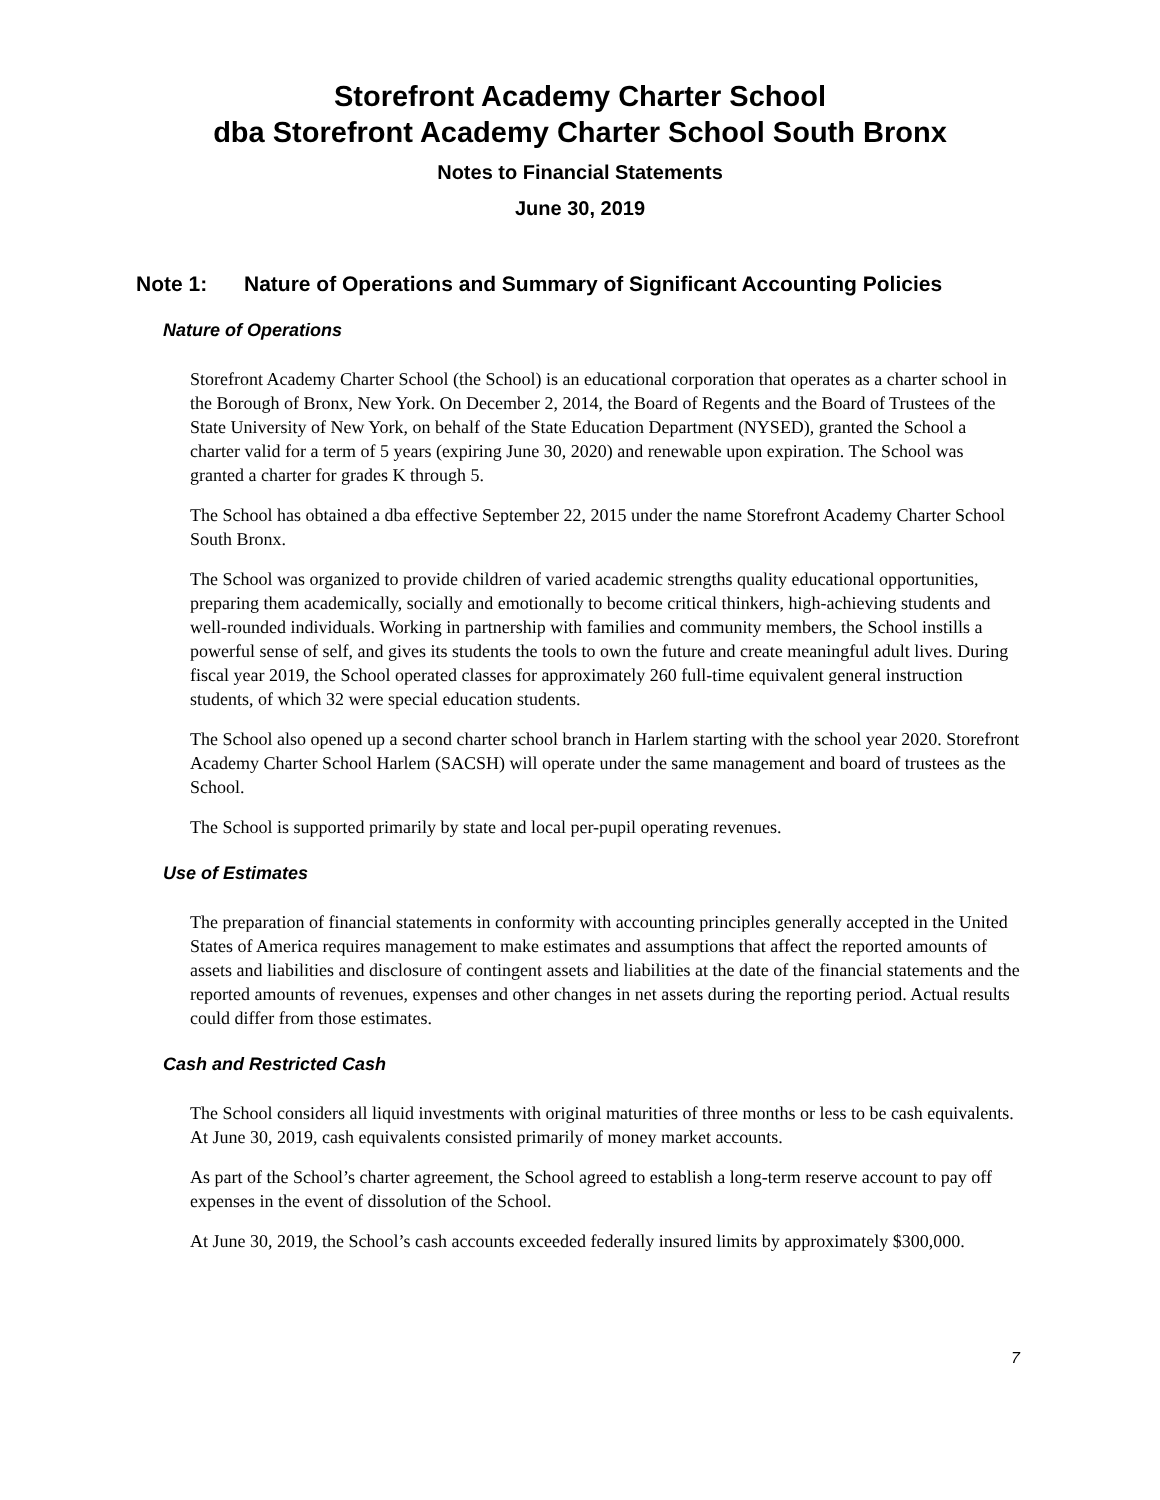Storefront Academy Charter School
dba Storefront Academy Charter School South Bronx
Notes to Financial Statements
June 30, 2019
Note 1: Nature of Operations and Summary of Significant Accounting Policies
Nature of Operations
Storefront Academy Charter School (the School) is an educational corporation that operates as a charter school in the Borough of Bronx, New York. On December 2, 2014, the Board of Regents and the Board of Trustees of the State University of New York, on behalf of the State Education Department (NYSED), granted the School a charter valid for a term of 5 years (expiring June 30, 2020) and renewable upon expiration. The School was granted a charter for grades K through 5.
The School has obtained a dba effective September 22, 2015 under the name Storefront Academy Charter School South Bronx.
The School was organized to provide children of varied academic strengths quality educational opportunities, preparing them academically, socially and emotionally to become critical thinkers, high-achieving students and well-rounded individuals. Working in partnership with families and community members, the School instills a powerful sense of self, and gives its students the tools to own the future and create meaningful adult lives. During fiscal year 2019, the School operated classes for approximately 260 full-time equivalent general instruction students, of which 32 were special education students.
The School also opened up a second charter school branch in Harlem starting with the school year 2020. Storefront Academy Charter School Harlem (SACSH) will operate under the same management and board of trustees as the School.
The School is supported primarily by state and local per-pupil operating revenues.
Use of Estimates
The preparation of financial statements in conformity with accounting principles generally accepted in the United States of America requires management to make estimates and assumptions that affect the reported amounts of assets and liabilities and disclosure of contingent assets and liabilities at the date of the financial statements and the reported amounts of revenues, expenses and other changes in net assets during the reporting period. Actual results could differ from those estimates.
Cash and Restricted Cash
The School considers all liquid investments with original maturities of three months or less to be cash equivalents. At June 30, 2019, cash equivalents consisted primarily of money market accounts.
As part of the School’s charter agreement, the School agreed to establish a long-term reserve account to pay off expenses in the event of dissolution of the School.
At June 30, 2019, the School’s cash accounts exceeded federally insured limits by approximately $300,000.
7